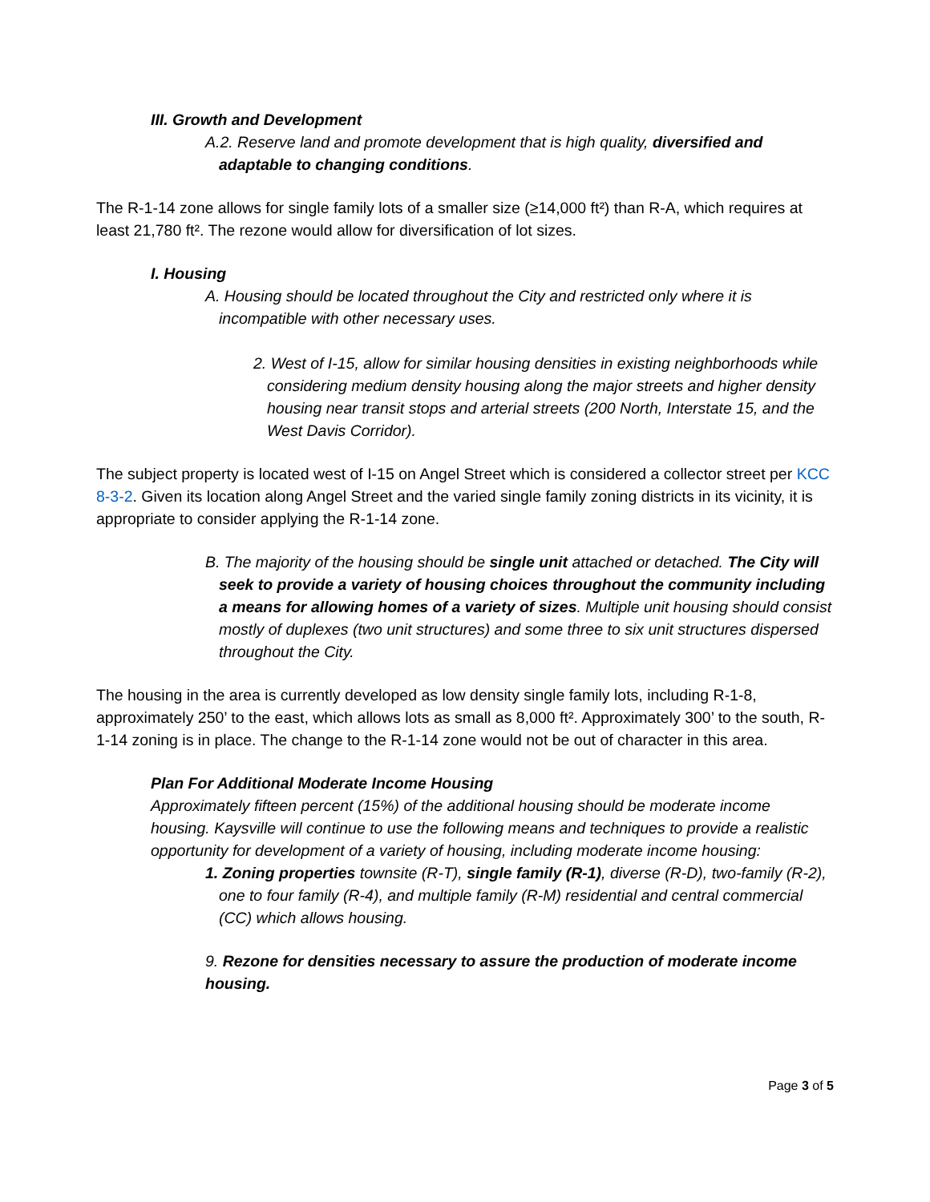III. Growth and Development
A.2. Reserve land and promote development that is high quality, diversified and adaptable to changing conditions.
The R-1-14 zone allows for single family lots of a smaller size (≥14,000 ft²) than R-A, which requires at least 21,780 ft². The rezone would allow for diversification of lot sizes.
I. Housing
A. Housing should be located throughout the City and restricted only where it is incompatible with other necessary uses.
2. West of I-15, allow for similar housing densities in existing neighborhoods while considering medium density housing along the major streets and higher density housing near transit stops and arterial streets (200 North, Interstate 15, and the West Davis Corridor).
The subject property is located west of I-15 on Angel Street which is considered a collector street per KCC 8-3-2. Given its location along Angel Street and the varied single family zoning districts in its vicinity, it is appropriate to consider applying the R-1-14 zone.
B. The majority of the housing should be single unit attached or detached. The City will seek to provide a variety of housing choices throughout the community including a means for allowing homes of a variety of sizes. Multiple unit housing should consist mostly of duplexes (two unit structures) and some three to six unit structures dispersed throughout the City.
The housing in the area is currently developed as low density single family lots, including R-1-8, approximately 250’ to the east, which allows lots as small as 8,000 ft². Approximately 300’ to the south, R-1-14 zoning is in place. The change to the R-1-14 zone would not be out of character in this area.
Plan For Additional Moderate Income Housing
Approximately fifteen percent (15%) of the additional housing should be moderate income housing. Kaysville will continue to use the following means and techniques to provide a realistic opportunity for development of a variety of housing, including moderate income housing:
1. Zoning properties townsite (R-T), single family (R-1), diverse (R-D), two-family (R-2), one to four family (R-4), and multiple family (R-M) residential and central commercial (CC) which allows housing.
9. Rezone for densities necessary to assure the production of moderate income housing.
Page 3 of 5